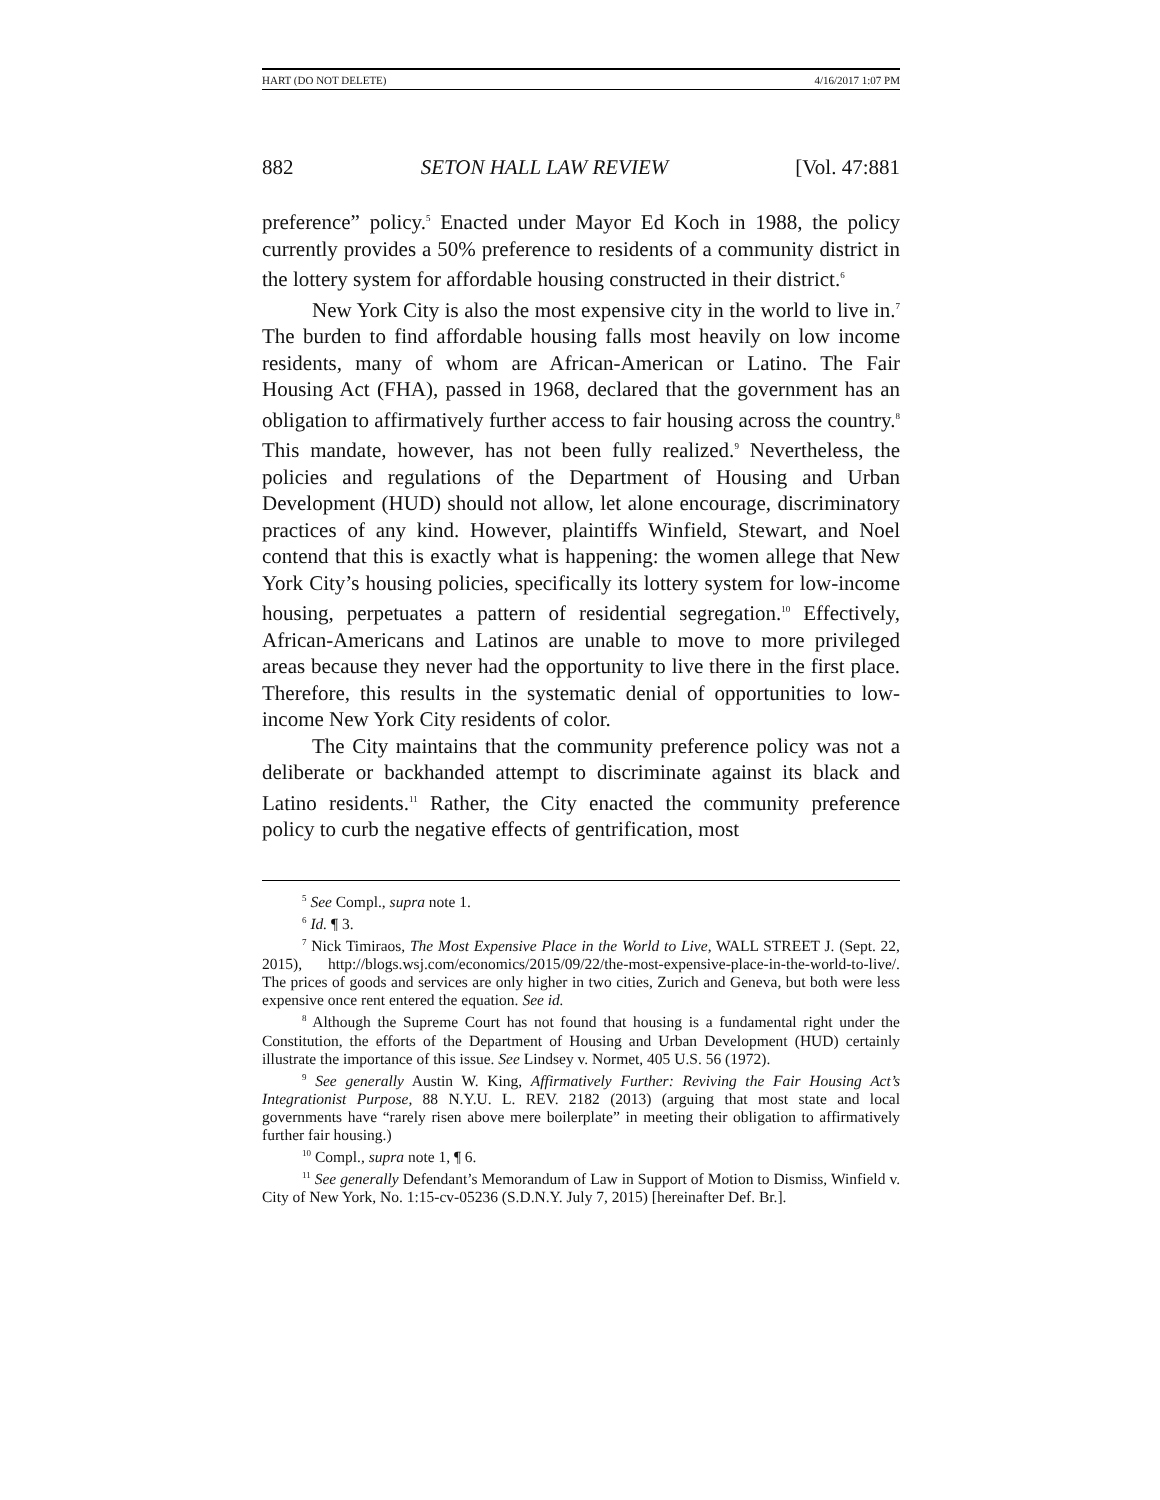HART (DO NOT DELETE) 4/16/2017 1:07 PM
882 SETON HALL LAW REVIEW [Vol. 47:881
preference” policy.<sup>5</sup> Enacted under Mayor Ed Koch in 1988, the policy currently provides a 50% preference to residents of a community district in the lottery system for affordable housing constructed in their district.<sup>6</sup>
New York City is also the most expensive city in the world to live in.<sup>7</sup> The burden to find affordable housing falls most heavily on low income residents, many of whom are African-American or Latino. The Fair Housing Act (FHA), passed in 1968, declared that the government has an obligation to affirmatively further access to fair housing across the country.<sup>8</sup> This mandate, however, has not been fully realized.<sup>9</sup> Nevertheless, the policies and regulations of the Department of Housing and Urban Development (HUD) should not allow, let alone encourage, discriminatory practices of any kind. However, plaintiffs Winfield, Stewart, and Noel contend that this is exactly what is happening: the women allege that New York City’s housing policies, specifically its lottery system for low-income housing, perpetuates a pattern of residential segregation.<sup>10</sup> Effectively, African-Americans and Latinos are unable to move to more privileged areas because they never had the opportunity to live there in the first place. Therefore, this results in the systematic denial of opportunities to low-income New York City residents of color.
The City maintains that the community preference policy was not a deliberate or backhanded attempt to discriminate against its black and Latino residents.<sup>11</sup> Rather, the City enacted the community preference policy to curb the negative effects of gentrification, most
<sup>5</sup> See Compl., supra note 1.
<sup>6</sup> Id. ¶ 3.
<sup>7</sup> Nick Timiraos, The Most Expensive Place in the World to Live, WALL STREET J. (Sept. 22, 2015), http://blogs.wsj.com/economics/2015/09/22/the-most-expensive-place-in-the-world-to-live/. The prices of goods and services are only higher in two cities, Zurich and Geneva, but both were less expensive once rent entered the equation. See id.
<sup>8</sup> Although the Supreme Court has not found that housing is a fundamental right under the Constitution, the efforts of the Department of Housing and Urban Development (HUD) certainly illustrate the importance of this issue. See Lindsey v. Normet, 405 U.S. 56 (1972).
<sup>9</sup> See generally Austin W. King, Affirmatively Further: Reviving the Fair Housing Act’s Integrationist Purpose, 88 N.Y.U. L. REV. 2182 (2013) (arguing that most state and local governments have “rarely risen above mere boilerplate” in meeting their obligation to affirmatively further fair housing.)
<sup>10</sup> Compl., supra note 1, ¶ 6.
<sup>11</sup> See generally Defendant’s Memorandum of Law in Support of Motion to Dismiss, Winfield v. City of New York, No. 1:15-cv-05236 (S.D.N.Y. July 7, 2015) [hereinafter Def. Br.].